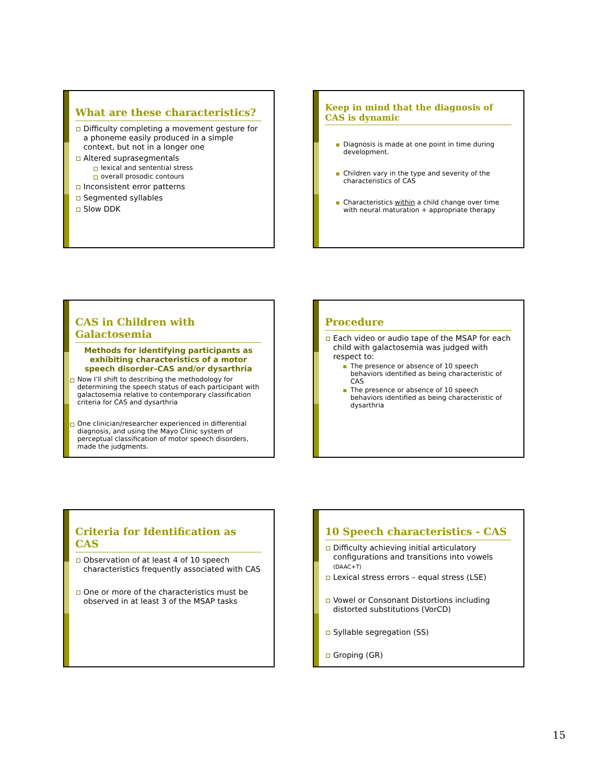What are these characteristics?
Difficulty completing a movement gesture for a phoneme easily produced in a simple context, but not in a longer one
Altered suprasegmentals
lexical and sentential stress
overall prosodic contours
Inconsistent error patterns
Segmented syllables
Slow DDK
Keep in mind that the diagnosis of CAS is dynamic
Diagnosis is made at one point in time during development.
Children vary in the type and severity of the characteristics of CAS
Characteristics within a child change over time with neural maturation + appropriate therapy
CAS in Children with Galactosemia
Methods for identifying participants as exhibiting characteristics of a motor speech disorder–CAS and/or dysarthria
Now I’ll shift to describing the methodology for determining the speech status of each participant with galactosemia relative to contemporary classification criteria for CAS and dysarthria
One clinician/researcher experienced in differential diagnosis, and using the Mayo Clinic system of perceptual classification of motor speech disorders, made the judgments.
Procedure
Each video or audio tape of the MSAP for each child with galactosemia was judged with respect to:
The presence or absence of 10 speech behaviors identified as being characteristic of CAS
The presence or absence of 10 speech behaviors identified as being characteristic of dysarthria
Criteria for Identification as CAS
Observation of at least 4 of 10 speech characteristics frequently associated with CAS
One or more of the characteristics must be observed in at least 3 of the MSAP tasks
10 Speech characteristics - CAS
Difficulty achieving initial articulatory configurations and transitions into vowels (DAAC+T)
Lexical stress errors – equal stress (LSE)
Vowel or Consonant Distortions including distorted substitutions (VorCD)
Syllable segregation (SS)
Groping (GR)
15